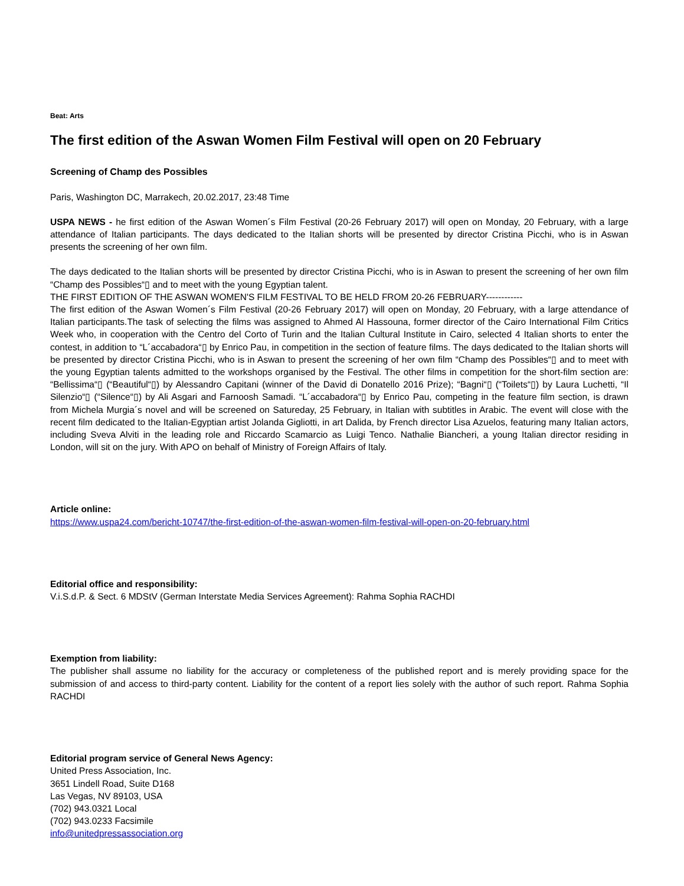Beat: Arts
The first edition of the Aswan Women Film Festival will open on 20 February
Screening of Champ des Possibles
Paris, Washington DC, Marrakech, 20.02.2017, 23:48 Time
USPA NEWS - he first edition of the Aswan Women´s Film Festival (20-26 February 2017) will open on Monday, 20 February, with a large attendance of Italian participants. The days dedicated to the Italian shorts will be presented by director Cristina Picchi, who is in Aswan presents the screening of her own film.
The days dedicated to the Italian shorts will be presented by director Cristina Picchi, who is in Aswan to present the screening of her own film “Champ des Possibles“▯ and to meet with the young Egyptian talent.
THE FIRST EDITION OF THE ASWAN WOMEN'S FILM FESTIVAL TO BE HELD FROM 20-26 FEBRUARY------------
The first edition of the Aswan Women´s Film Festival (20-26 February 2017) will open on Monday, 20 February, with a large attendance of Italian participants.The task of selecting the films was assigned to Ahmed Al Hassouna, former director of the Cairo International Film Critics Week who, in cooperation with the Centro del Corto of Turin and the Italian Cultural Institute in Cairo, selected 4 Italian shorts to enter the contest, in addition to “L´accabadora“▯ by Enrico Pau, in competition in the section of feature films. The days dedicated to the Italian shorts will be presented by director Cristina Picchi, who is in Aswan to present the screening of her own film “Champ des Possibles“▯ and to meet with the young Egyptian talents admitted to the workshops organised by the Festival. The other films in competition for the short-film section are: “Bellissima“▯ (“Beautiful“▯) by Alessandro Capitani (winner of the David di Donatello 2016 Prize); “Bagni“▯ (“Toilets“▯) by Laura Luchetti, “Il Silenzio“▯ (“Silence“▯) by Ali Asgari and Farnoosh Samadi. “L´accabadora“▯ by Enrico Pau, competing in the feature film section, is drawn from Michela Murgia´s novel and will be screened on Satureday, 25 February, in Italian with subtitles in Arabic. The event will close with the recent film dedicated to the Italian-Egyptian artist Jolanda Gigliotti, in art Dalida, by French director Lisa Azuelos, featuring many Italian actors, including Sveva Alviti in the leading role and Riccardo Scamarcio as Luigi Tenco. Nathalie Biancheri, a young Italian director residing in London, will sit on the jury. With APO on behalf of Ministry of Foreign Affairs of Italy.
Article online:
https://www.uspa24.com/bericht-10747/the-first-edition-of-the-aswan-women-film-festival-will-open-on-20-february.html
Editorial office and responsibility:
V.i.S.d.P. & Sect. 6 MDStV (German Interstate Media Services Agreement): Rahma Sophia RACHDI
Exemption from liability:
The publisher shall assume no liability for the accuracy or completeness of the published report and is merely providing space for the submission of and access to third-party content. Liability for the content of a report lies solely with the author of such report. Rahma Sophia RACHDI
Editorial program service of General News Agency:
United Press Association, Inc.
3651 Lindell Road, Suite D168
Las Vegas, NV 89103, USA
(702) 943.0321 Local
(702) 943.0233 Facsimile
info@unitedpressassociation.org